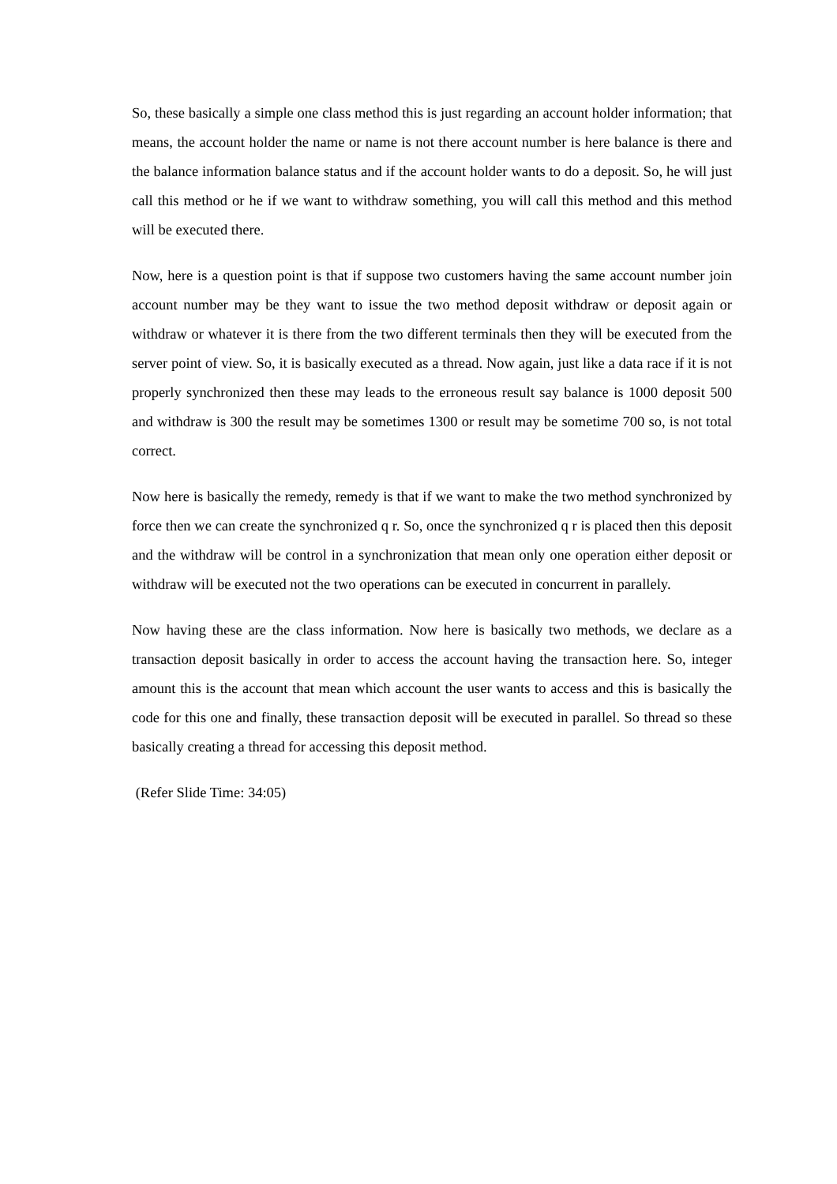So, these basically a simple one class method this is just regarding an account holder information; that means, the account holder the name or name is not there account number is here balance is there and the balance information balance status and if the account holder wants to do a deposit. So, he will just call this method or he if we want to withdraw something, you will call this method and this method will be executed there.
Now, here is a question point is that if suppose two customers having the same account number join account number may be they want to issue the two method deposit withdraw or deposit again or withdraw or whatever it is there from the two different terminals then they will be executed from the server point of view. So, it is basically executed as a thread. Now again, just like a data race if it is not properly synchronized then these may leads to the erroneous result say balance is 1000 deposit 500 and withdraw is 300 the result may be sometimes 1300 or result may be sometime 700 so, is not total correct.
Now here is basically the remedy, remedy is that if we want to make the two method synchronized by force then we can create the synchronized q r. So, once the synchronized q r is placed then this deposit and the withdraw will be control in a synchronization that mean only one operation either deposit or withdraw will be executed not the two operations can be executed in concurrent in parallely.
Now having these are the class information. Now here is basically two methods, we declare as a transaction deposit basically in order to access the account having the transaction here. So, integer amount this is the account that mean which account the user wants to access and this is basically the code for this one and finally, these transaction deposit will be executed in parallel. So thread so these basically creating a thread for accessing this deposit method.
(Refer Slide Time: 34:05)